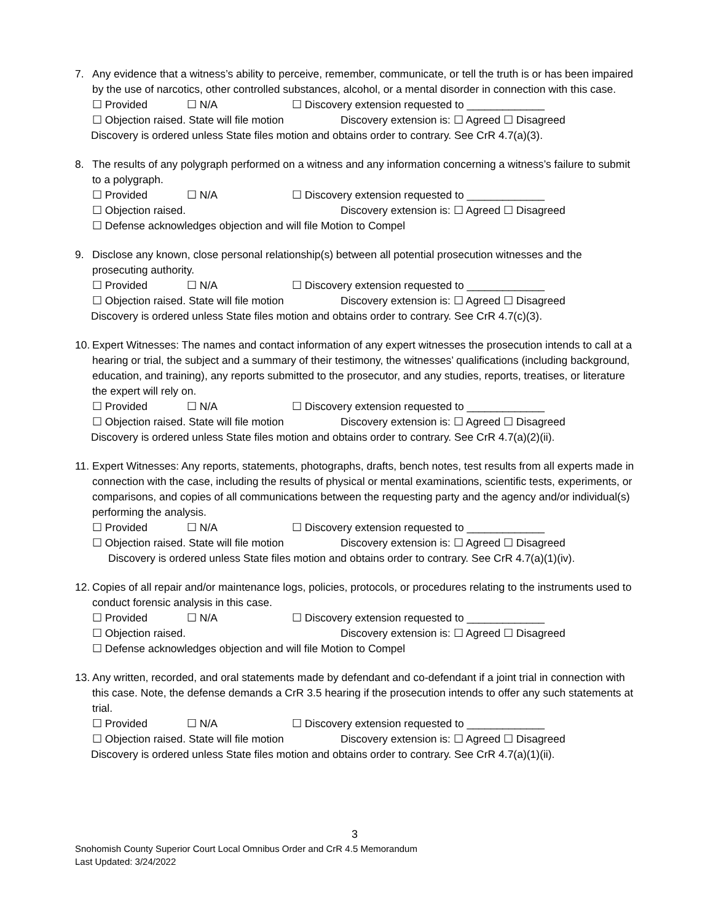7. Any evidence that a witness’s ability to perceive, remember, communicate, or tell the truth is or has been impaired by the use of narcotics, other controlled substances, alcohol, or a mental disorder in connection with this case.
☐ Provided ☐ N/A ☐ Discovery extension requested to _____________
☐ Objection raised. State will file motion Discovery extension is: ☐ Agreed ☐ Disagreed
Discovery is ordered unless State files motion and obtains order to contrary. See CrR 4.7(a)(3).
8. The results of any polygraph performed on a witness and any information concerning a witness’s failure to submit to a polygraph.
☐ Provided ☐ N/A ☐ Discovery extension requested to _____________
☐ Objection raised. Discovery extension is: ☐ Agreed ☐ Disagreed
☐ Defense acknowledges objection and will file Motion to Compel
9. Disclose any known, close personal relationship(s) between all potential prosecution witnesses and the prosecuting authority.
☐ Provided ☐ N/A ☐ Discovery extension requested to _____________
☐ Objection raised. State will file motion Discovery extension is: ☐ Agreed ☐ Disagreed
Discovery is ordered unless State files motion and obtains order to contrary. See CrR 4.7(c)(3).
10. Expert Witnesses: The names and contact information of any expert witnesses the prosecution intends to call at a hearing or trial, the subject and a summary of their testimony, the witnesses’ qualifications (including background, education, and training), any reports submitted to the prosecutor, and any studies, reports, treatises, or literature the expert will rely on.
☐ Provided ☐ N/A ☐ Discovery extension requested to _____________
☐ Objection raised. State will file motion Discovery extension is: ☐ Agreed ☐ Disagreed
Discovery is ordered unless State files motion and obtains order to contrary. See CrR 4.7(a)(2)(ii).
11. Expert Witnesses: Any reports, statements, photographs, drafts, bench notes, test results from all experts made in connection with the case, including the results of physical or mental examinations, scientific tests, experiments, or comparisons, and copies of all communications between the requesting party and the agency and/or individual(s) performing the analysis.
☐ Provided ☐ N/A ☐ Discovery extension requested to _____________
☐ Objection raised. State will file motion Discovery extension is: ☐ Agreed ☐ Disagreed
Discovery is ordered unless State files motion and obtains order to contrary. See CrR 4.7(a)(1)(iv).
12. Copies of all repair and/or maintenance logs, policies, protocols, or procedures relating to the instruments used to conduct forensic analysis in this case.
☐ Provided ☐ N/A ☐ Discovery extension requested to _____________
☐ Objection raised. Discovery extension is: ☐ Agreed ☐ Disagreed
☐ Defense acknowledges objection and will file Motion to Compel
13. Any written, recorded, and oral statements made by defendant and co-defendant if a joint trial in connection with this case. Note, the defense demands a CrR 3.5 hearing if the prosecution intends to offer any such statements at trial.
☐ Provided ☐ N/A ☐ Discovery extension requested to _____________
☐ Objection raised. State will file motion Discovery extension is: ☐ Agreed ☐ Disagreed
Discovery is ordered unless State files motion and obtains order to contrary. See CrR 4.7(a)(1)(ii).
3
Snohomish County Superior Court Local Omnibus Order and CrR 4.5 Memorandum
Last Updated: 3/24/2022